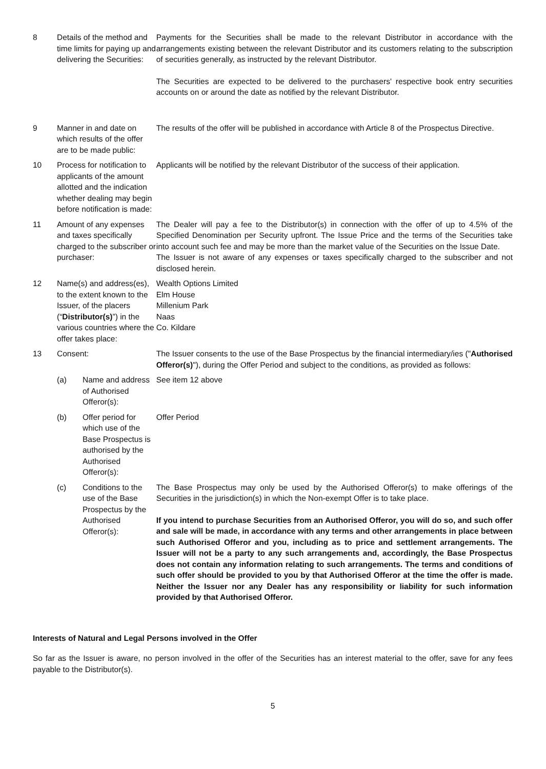| 8 | Details of the method and time limits for paying up and delivering the Securities: | | Payments for the Securities shall be made to the relevant Distributor in accordance with the arrangements existing between the relevant Distributor and its customers relating to the subscription of securities generally, as instructed by the relevant Distributor. The Securities are expected to be delivered to the purchasers' respective book entry securities accounts on or around the date as notified by the relevant Distributor. |
| 9 | Manner in and date on which results of the offer are to be made public: | | The results of the offer will be published in accordance with Article 8 of the Prospectus Directive. |
| 10 | Process for notification to applicants of the amount allotted and the indication whether dealing may begin before notification is made: | | Applicants will be notified by the relevant Distributor of the success of their application. |
| 11 | Amount of any expenses and taxes specifically charged to the subscriber or purchaser: | | The Dealer will pay a fee to the Distributor(s) in connection with the offer of up to 4.5% of the Specified Denomination per Security upfront. The Issue Price and the terms of the Securities take into account such fee and may be more than the market value of the Securities on the Issue Date. The Issuer is not aware of any expenses or taxes specifically charged to the subscriber and not disclosed herein. |
| 12 | Name(s) and address(es), to the extent known to the Issuer, of the placers (“ Distributor(s) ”) in the various countries where the offer takes place: | | Wealth Options Limited Elm House Millenium Park Naas Co. Kildare |
| 13 | Consent: | | The Issuer consents to the use of the Base Prospectus by the financial intermediary/ies (" Authorised Offeror(s) "), during the Offer Period and subject to the conditions, as provided as follows: |
| | (a) | Name and address of Authorised Offeror(s): | See item 12 above |
| | (b) | Offer period for which use of the Base Prospectus is authorised by the Authorised Offeror(s): | Offer Period |
| | (c) | Conditions to the use of the Base Prospectus by the Authorised Offeror(s): | The Base Prospectus may only be used by the Authorised Offeror(s) to make offerings of the Securities in the jurisdiction(s) in which the Non-exempt Offer is to take place. If you intend to purchase Securities from an Authorised Offeror, you will do so, and such offer and sale will be made, in accordance with any terms and other arrangements in place between such Authorised Offeror and you, including as to price and settlement arrangements. The Issuer will not be a party to any such arrangements and, accordingly, the Base Prospectus does not contain any information relating to such arrangements. The terms and conditions of such offer should be provided to you by that Authorised Offeror at the time the offer is made. Neither the Issuer nor any Dealer has any responsibility or liability for such information provided by that Authorised Offeror. |
Interests of Natural and Legal Persons involved in the Offer
So far as the Issuer is aware, no person involved in the offer of the Securities has an interest material to the offer, save for any fees payable to the Distributor(s).
5